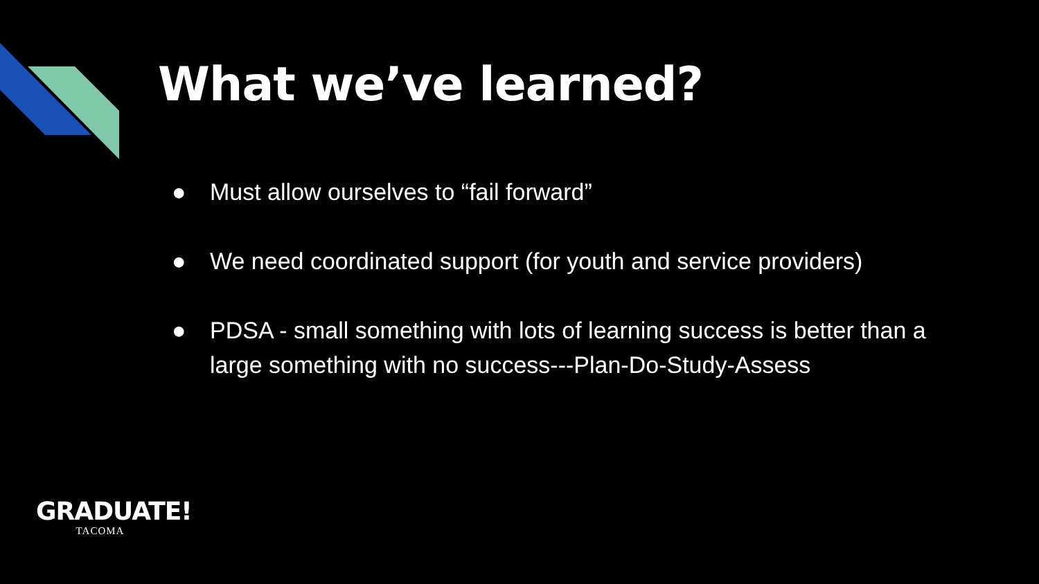What we’ve learned?
● Must allow ourselves to “fail forward”
● We need coordinated support (for youth and service providers)
● PDSA - small something with lots of learning success is better than a large something with no success---Plan-Do-Study-Assess
GRADUATE!
TACOMA